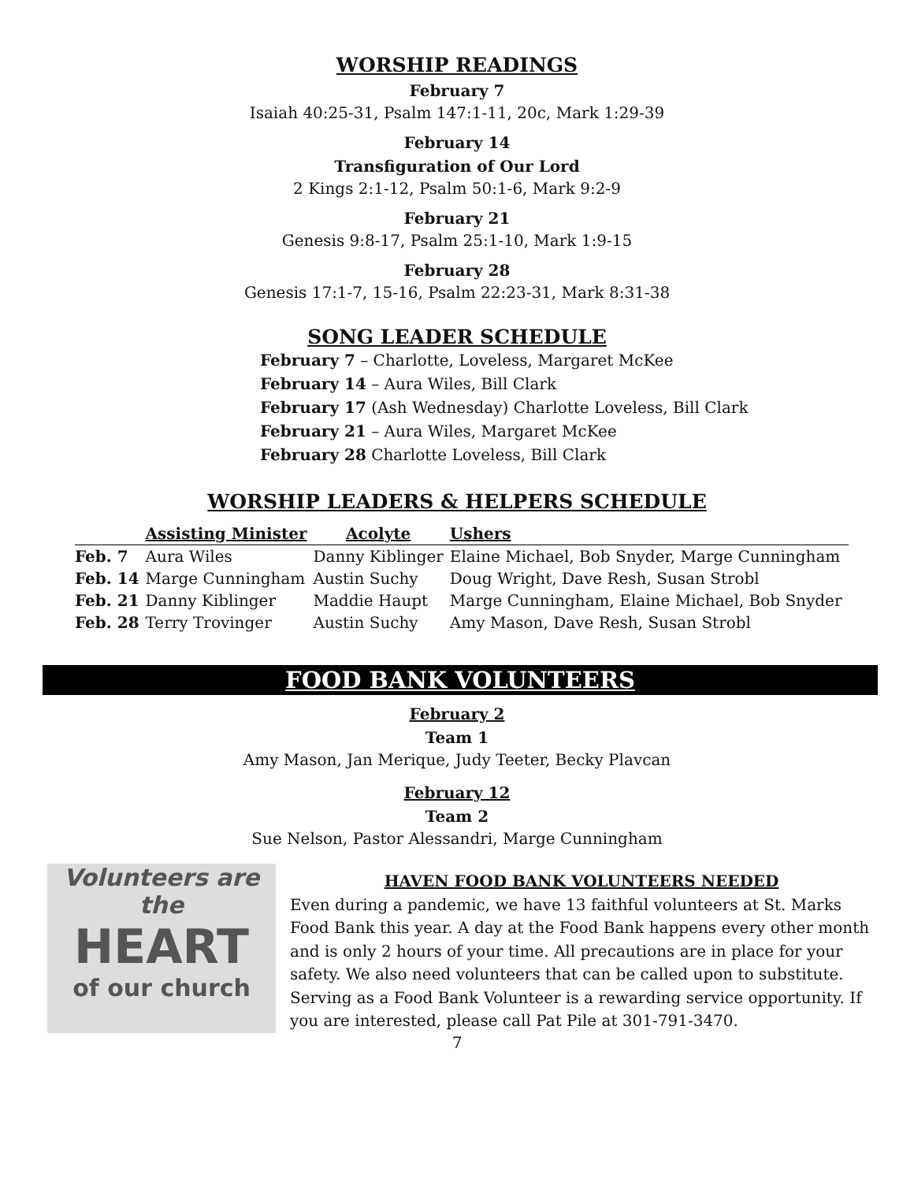WORSHIP READINGS
February 7
Isaiah 40:25-31, Psalm 147:1-11, 20c, Mark 1:29-39
February 14
Transfiguration of Our Lord
2 Kings 2:1-12, Psalm 50:1-6, Mark 9:2-9
February 21
Genesis 9:8-17, Psalm 25:1-10, Mark 1:9-15
February 28
Genesis 17:1-7, 15-16, Psalm 22:23-31, Mark 8:31-38
SONG LEADER SCHEDULE
February 7 – Charlotte, Loveless, Margaret McKee
February 14 – Aura Wiles, Bill Clark
February 17 (Ash Wednesday) Charlotte Loveless, Bill Clark
February 21 – Aura Wiles, Margaret McKee
February 28 Charlotte Loveless, Bill Clark
WORSHIP LEADERS & HELPERS SCHEDULE
| | Assisting Minister | Acolyte | Ushers |
| --- | --- | --- | --- |
| Feb. 7 | Aura Wiles | Danny Kiblinger | Elaine Michael, Bob Snyder, Marge Cunningham |
| Feb. 14 | Marge Cunningham | Austin Suchy | Doug Wright, Dave Resh, Susan Strobl |
| Feb. 21 | Danny Kiblinger | Maddie Haupt | Marge Cunningham, Elaine Michael, Bob Snyder |
| Feb. 28 | Terry Trovinger | Austin Suchy | Amy Mason, Dave Resh, Susan Strobl |
FOOD BANK VOLUNTEERS
February 2
Team 1
Amy Mason, Jan Merique, Judy Teeter, Becky Plavcan
February 12
Team 2
Sue Nelson, Pastor Alessandri, Marge Cunningham
Volunteers are the
HEART
of our church
HAVEN FOOD BANK VOLUNTEERS NEEDED
Even during a pandemic, we have 13 faithful volunteers at St. Marks Food Bank this year. A day at the Food Bank happens every other month and is only 2 hours of your time. All precautions are in place for your safety. We also need volunteers that can be called upon to substitute. Serving as a Food Bank Volunteer is a rewarding service opportunity. If you are interested, please call Pat Pile at 301-791-3470.
7